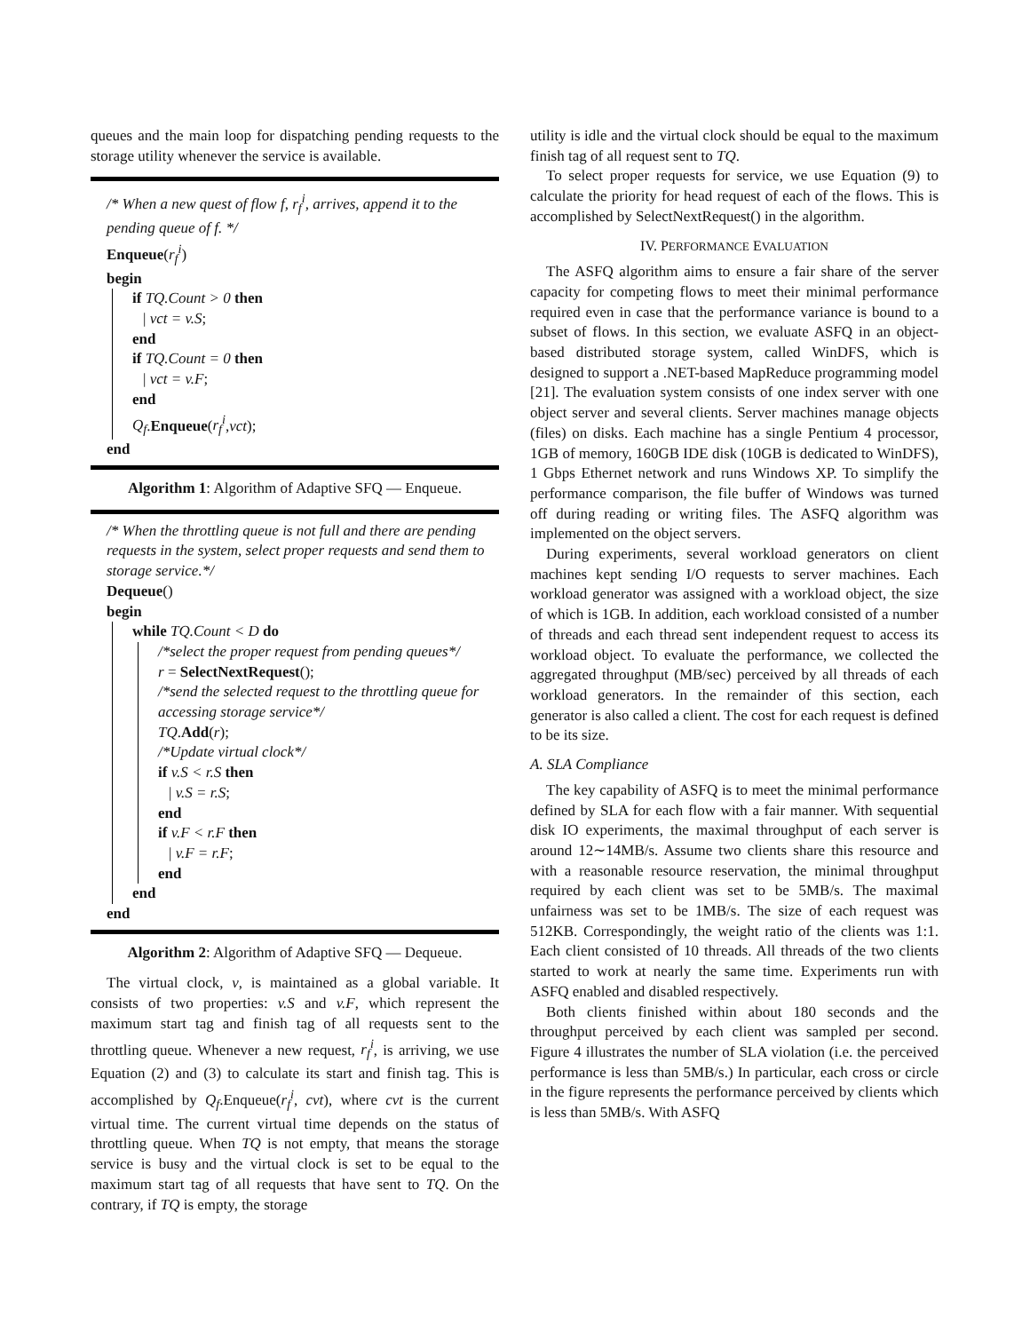queues and the main loop for dispatching pending requests to the storage utility whenever the service is available.
/* When a new quest of flow f, r<sub>f</sub><sup>i</sup>, arrives, append it to the pending queue of f. */
Enqueue(r<sub>f</sub><sup>i</sup>)
begin
if TQ.Count > 0 then
| vct = v.S;
end
if TQ.Count = 0 then
| vct = v.F;
end
Q<sub>f</sub>.Enqueue(r<sub>f</sub><sup>i</sup>,vct);
end
Algorithm 1: Algorithm of Adaptive SFQ — Enqueue.
/* When the throttling queue is not full and there are pending requests in the system, select proper requests and send them to storage service.*/
Dequeue()
begin
while TQ.Count < D do
/*select the proper request from pending queues*/
r = SelectNextRequest();
/*send the selected request to the throttling queue for accessing storage service*/
TQ.Add(r);
/*Update virtual clock*/
if v.S < r.S then
| v.S = r.S;
end
if v.F < r.F then
| v.F = r.F;
end
end
end
Algorithm 2: Algorithm of Adaptive SFQ — Dequeue.
The virtual clock, v, is maintained as a global variable. It consists of two properties: v.S and v.F, which represent the maximum start tag and finish tag of all requests sent to the throttling queue. Whenever a new request, r<sub>f</sub><sup>i</sup>, is arriving, we use Equation (2) and (3) to calculate its start and finish tag. This is accomplished by Q<sub>f</sub>.Enqueue(r<sub>f</sub><sup>i</sup>, cvt), where cvt is the current virtual time. The current virtual time depends on the status of throttling queue. When TQ is not empty, that means the storage service is busy and the virtual clock is set to be equal to the maximum start tag of all requests that have sent to TQ. On the contrary, if TQ is empty, the storage
utility is idle and the virtual clock should be equal to the maximum finish tag of all request sent to TQ.
To select proper requests for service, we use Equation (9) to calculate the priority for head request of each of the flows. This is accomplished by SelectNextRequest() in the algorithm.
IV. PERFORMANCE EVALUATION
The ASFQ algorithm aims to ensure a fair share of the server capacity for competing flows to meet their minimal performance required even in case that the performance variance is bound to a subset of flows. In this section, we evaluate ASFQ in an object-based distributed storage system, called WinDFS, which is designed to support a .NET-based MapReduce programming model [21]. The evaluation system consists of one index server with one object server and several clients. Server machines manage objects (files) on disks. Each machine has a single Pentium 4 processor, 1GB of memory, 160GB IDE disk (10GB is dedicated to WinDFS), 1 Gbps Ethernet network and runs Windows XP. To simplify the performance comparison, the file buffer of Windows was turned off during reading or writing files. The ASFQ algorithm was implemented on the object servers.
During experiments, several workload generators on client machines kept sending I/O requests to server machines. Each workload generator was assigned with a workload object, the size of which is 1GB. In addition, each workload consisted of a number of threads and each thread sent independent request to access its workload object. To evaluate the performance, we collected the aggregated throughput (MB/sec) perceived by all threads of each workload generators. In the remainder of this section, each generator is also called a client. The cost for each request is defined to be its size.
A. SLA Compliance
The key capability of ASFQ is to meet the minimal performance defined by SLA for each flow with a fair manner. With sequential disk IO experiments, the maximal throughput of each server is around 12∼14MB/s. Assume two clients share this resource and with a reasonable resource reservation, the minimal throughput required by each client was set to be 5MB/s. The maximal unfairness was set to be 1MB/s. The size of each request was 512KB. Correspondingly, the weight ratio of the clients was 1:1. Each client consisted of 10 threads. All threads of the two clients started to work at nearly the same time. Experiments run with ASFQ enabled and disabled respectively.
Both clients finished within about 180 seconds and the throughput perceived by each client was sampled per second. Figure 4 illustrates the number of SLA violation (i.e. the perceived performance is less than 5MB/s.) In particular, each cross or circle in the figure represents the performance perceived by clients which is less than 5MB/s. With ASFQ